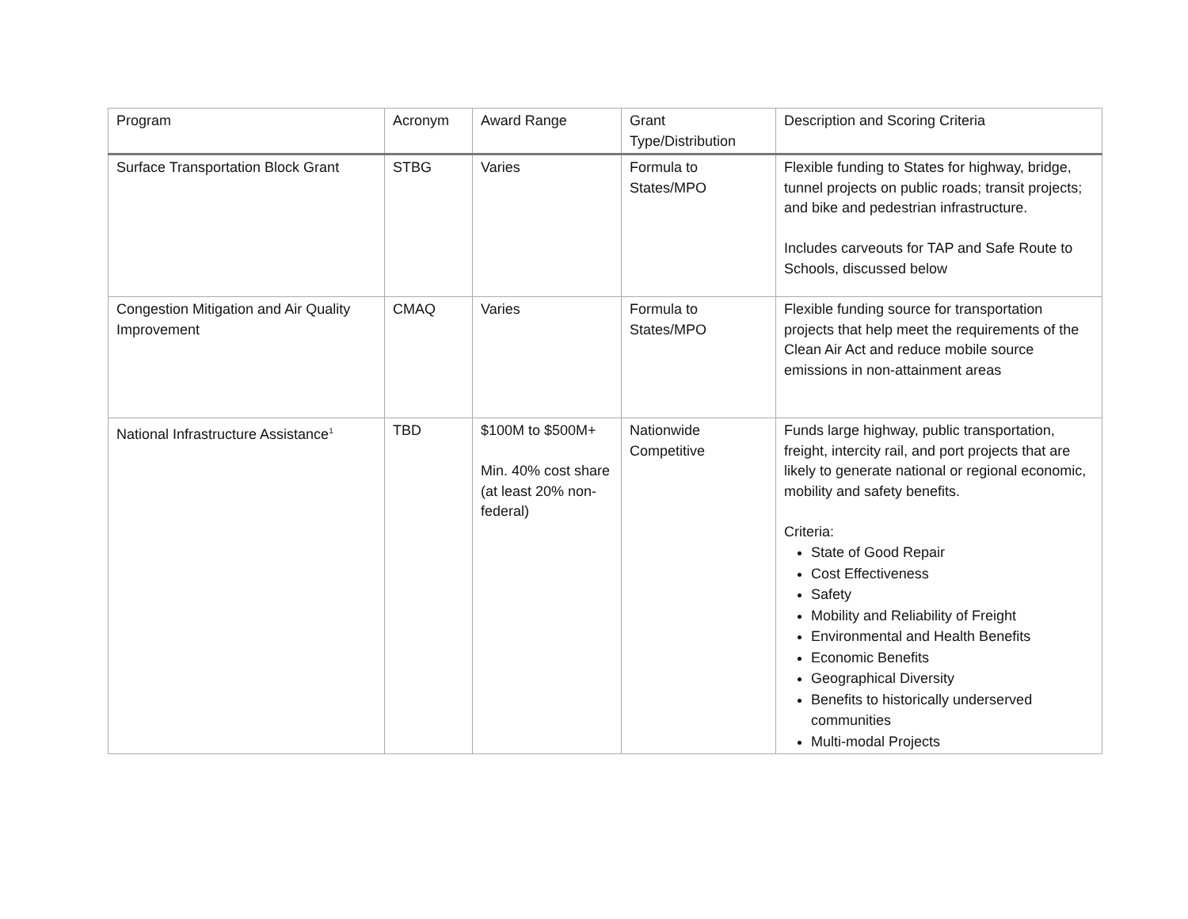| Program | Acronym | Award Range | Grant Type/Distribution | Description and Scoring Criteria |
| --- | --- | --- | --- | --- |
| Surface Transportation Block Grant | STBG | Varies | Formula to States/MPO | Flexible funding to States for highway, bridge, tunnel projects on public roads; transit projects; and bike and pedestrian infrastructure. Includes carveouts for TAP and Safe Route to Schools, discussed below |
| Congestion Mitigation and Air Quality Improvement | CMAQ | Varies | Formula to States/MPO | Flexible funding source for transportation projects that help meet the requirements of the Clean Air Act and reduce mobile source emissions in non-attainment areas |
| National Infrastructure Assistance<sup>1</sup> | TBD | $100M to $500M+ Min. 40% cost share (at least 20% non-federal) | Nationwide Competitive | Funds large highway, public transportation, freight, intercity rail, and port projects that are likely to generate national or regional economic, mobility and safety benefits. Criteria: State of Good Repair Cost Effectiveness Safety Mobility and Reliability of Freight Environmental and Health Benefits Economic Benefits Geographical Diversity Benefits to historically underserved communities Multi-modal Projects |